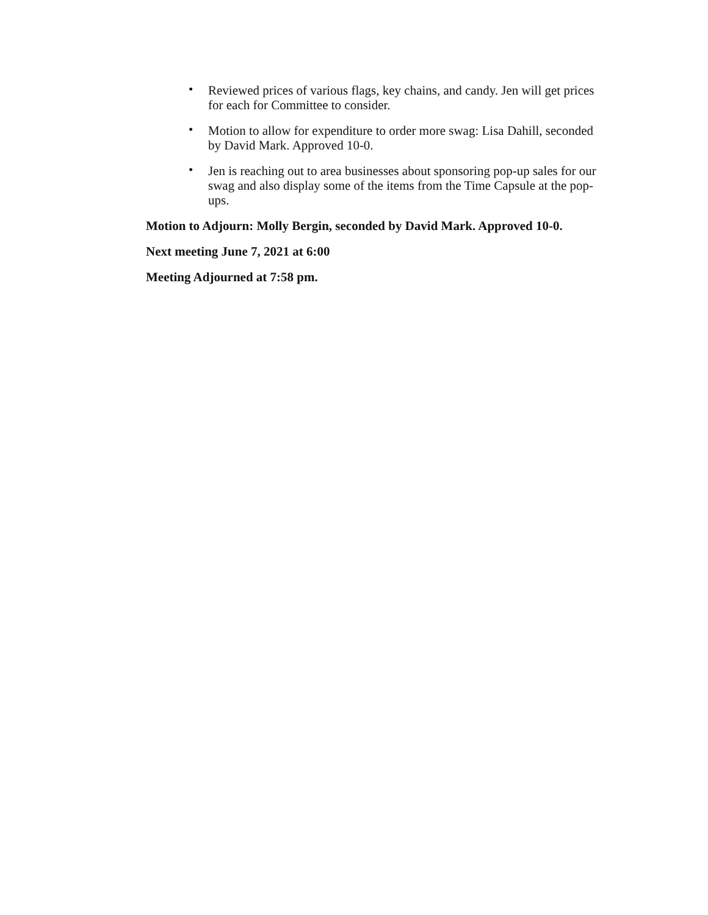• Reviewed prices of various flags, key chains, and candy. Jen will get prices for each for Committee to consider.
• Motion to allow for expenditure to order more swag: Lisa Dahill, seconded by David Mark. Approved 10-0.
• Jen is reaching out to area businesses about sponsoring pop-up sales for our swag and also display some of the items from the Time Capsule at the pop-ups.
Motion to Adjourn: Molly Bergin, seconded by David Mark. Approved 10-0.
Next meeting June 7, 2021 at 6:00
Meeting Adjourned at 7:58 pm.